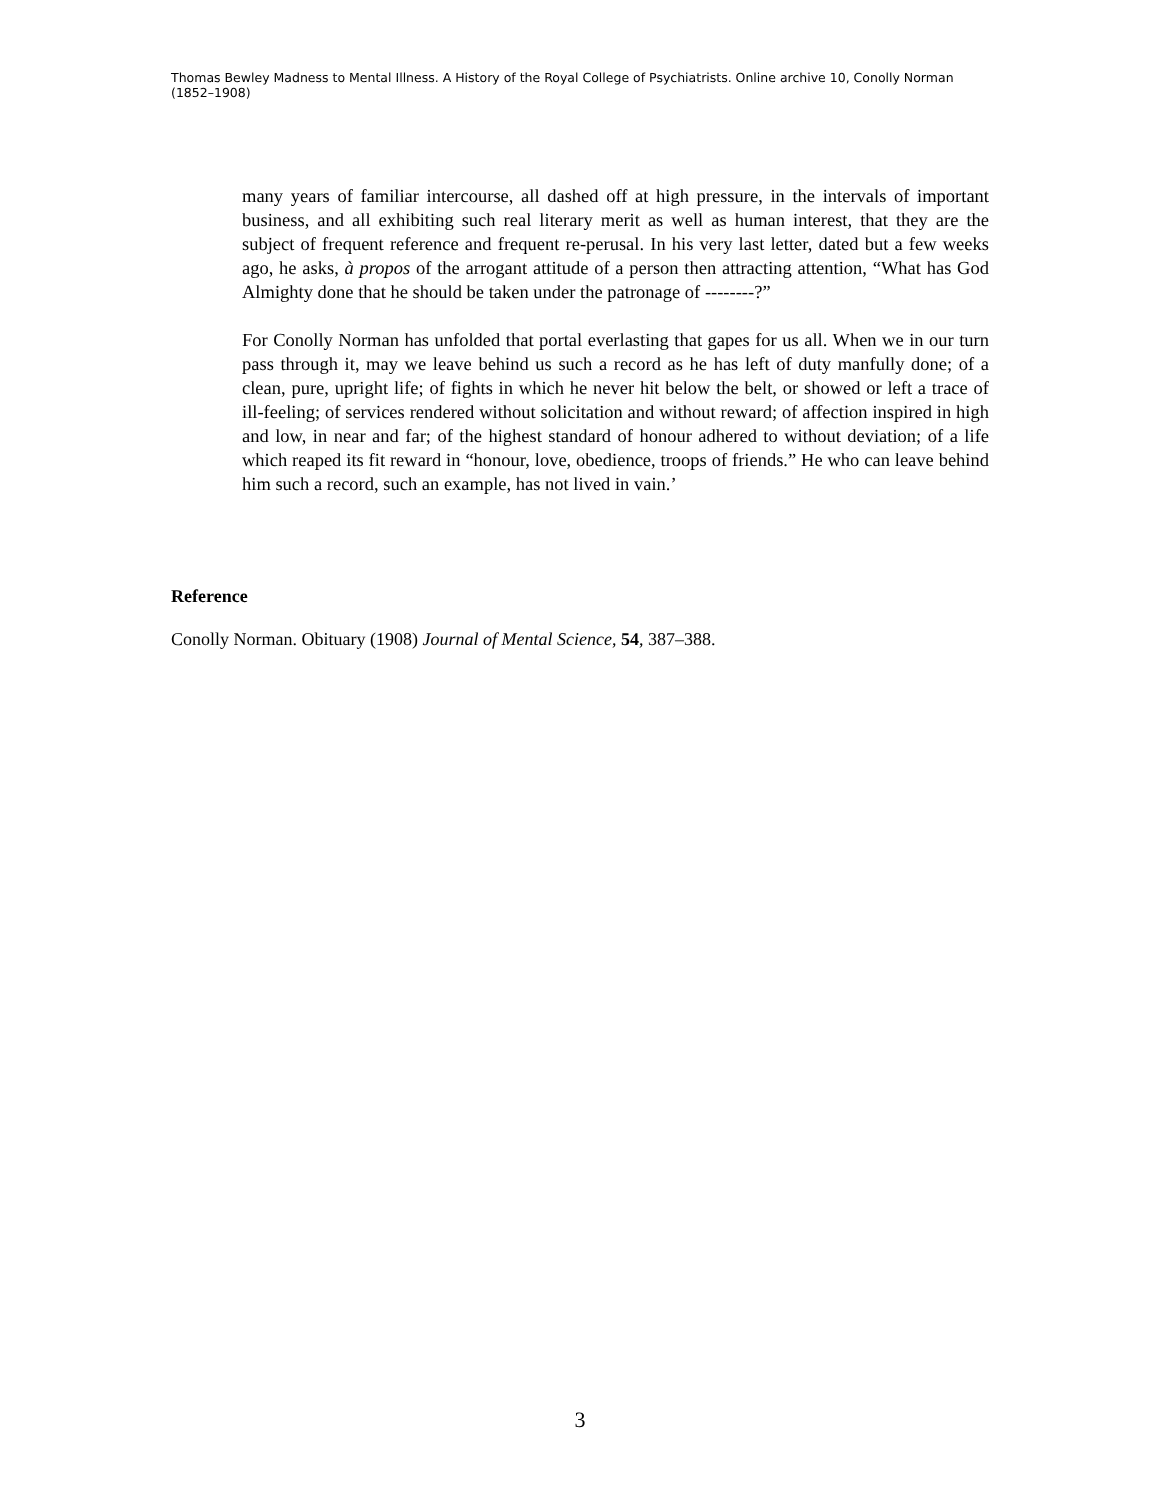Thomas Bewley Madness to Mental Illness. A History of the Royal College of Psychiatrists. Online archive 10, Conolly Norman (1852–1908)
many years of familiar intercourse, all dashed off at high pressure, in the intervals of important business, and all exhibiting such real literary merit as well as human interest, that they are the subject of frequent reference and frequent re-perusal. In his very last letter, dated but a few weeks ago, he asks, à propos of the arrogant attitude of a person then attracting attention, “What has God Almighty done that he should be taken under the patronage of --------?”
For Conolly Norman has unfolded that portal everlasting that gapes for us all. When we in our turn pass through it, may we leave behind us such a record as he has left of duty manfully done; of a clean, pure, upright life; of fights in which he never hit below the belt, or showed or left a trace of ill-feeling; of services rendered without solicitation and without reward; of affection inspired in high and low, in near and far; of the highest standard of honour adhered to without deviation; of a life which reaped its fit reward in “honour, love, obedience, troops of friends.” He who can leave behind him such a record, such an example, has not lived in vain.’
Reference
Conolly Norman. Obituary (1908) Journal of Mental Science, 54, 387–388.
3